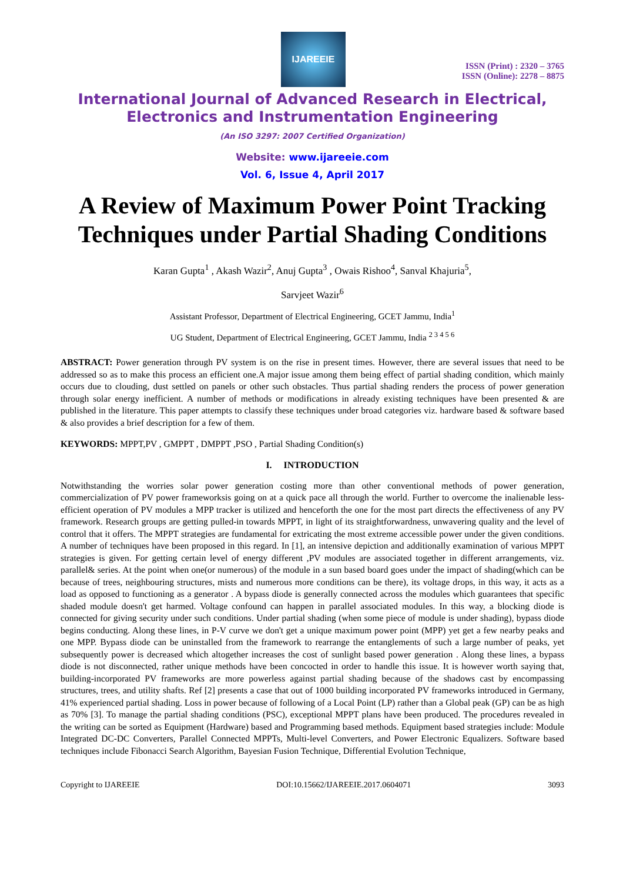IJAREEIE
ISSN (Print) : 2320 – 3765
ISSN (Online): 2278 – 8875
International Journal of Advanced Research in Electrical,
Electronics and Instrumentation Engineering
(An ISO 3297: 2007 Certified Organization)
Website: www.ijareeie.com
Vol. 6, Issue 4, April 2017
A Review of Maximum Power Point Tracking Techniques under Partial Shading Conditions
Karan Gupta<sup>1</sup> , Akash Wazir<sup>2</sup>, Anuj Gupta<sup>3</sup> , Owais Rishoo<sup>4</sup>, Sanval Khajuria<sup>5</sup>,
Sarvjeet Wazir<sup>6</sup>
Assistant Professor, Department of Electrical Engineering, GCET Jammu, India<sup>1</sup>
UG Student, Department of Electrical Engineering, GCET Jammu, India <sup>2 3 4 5 6</sup>
ABSTRACT: Power generation through PV system is on the rise in present times. However, there are several issues that need to be addressed so as to make this process an efficient one.A major issue among them being effect of partial shading condition, which mainly occurs due to clouding, dust settled on panels or other such obstacles. Thus partial shading renders the process of power generation through solar energy inefficient. A number of methods or modifications in already existing techniques have been presented & are published in the literature. This paper attempts to classify these techniques under broad categories viz. hardware based & software based & also provides a brief description for a few of them.
KEYWORDS: MPPT,PV , GMPPT , DMPPT ,PSO , Partial Shading Condition(s)
I. INTRODUCTION
Notwithstanding the worries solar power generation costing more than other conventional methods of power generation, commercialization of PV power frameworksis going on at a quick pace all through the world. Further to overcome the inalienable less-efficient operation of PV modules a MPP tracker is utilized and henceforth the one for the most part directs the effectiveness of any PV framework. Research groups are getting pulled-in towards MPPT, in light of its straightforwardness, unwavering quality and the level of control that it offers. The MPPT strategies are fundamental for extricating the most extreme accessible power under the given conditions. A number of techniques have been proposed in this regard. In [1], an intensive depiction and additionally examination of various MPPT strategies is given. For getting certain level of energy different ,PV modules are associated together in different arrangements, viz. parallel& series. At the point when one(or numerous) of the module in a sun based board goes under the impact of shading(which can be because of trees, neighbouring structures, mists and numerous more conditions can be there), its voltage drops, in this way, it acts as a load as opposed to functioning as a generator . A bypass diode is generally connected across the modules which guarantees that specific shaded module doesn't get harmed. Voltage confound can happen in parallel associated modules. In this way, a blocking diode is connected for giving security under such conditions. Under partial shading (when some piece of module is under shading), bypass diode begins conducting. Along these lines, in P-V curve we don't get a unique maximum power point (MPP) yet get a few nearby peaks and one MPP. Bypass diode can be uninstalled from the framework to rearrange the entanglements of such a large number of peaks, yet subsequently power is decreased which altogether increases the cost of sunlight based power generation . Along these lines, a bypass diode is not disconnected, rather unique methods have been concocted in order to handle this issue. It is however worth saying that, building-incorporated PV frameworks are more powerless against partial shading because of the shadows cast by encompassing structures, trees, and utility shafts. Ref [2] presents a case that out of 1000 building incorporated PV frameworks introduced in Germany, 41% experienced partial shading. Loss in power because of following of a Local Point (LP) rather than a Global peak (GP) can be as high as 70% [3]. To manage the partial shading conditions (PSC), exceptional MPPT plans have been produced. The procedures revealed in the writing can be sorted as Equipment (Hardware) based and Programming based methods. Equipment based strategies include: Module Integrated DC-DC Converters, Parallel Connected MPPTs, Multi-level Converters, and Power Electronic Equalizers. Software based techniques include Fibonacci Search Algorithm, Bayesian Fusion Technique, Differential Evolution Technique,
Copyright to IJAREEIE DOI:10.15662/IJAREEIE.2017.0604071 3093